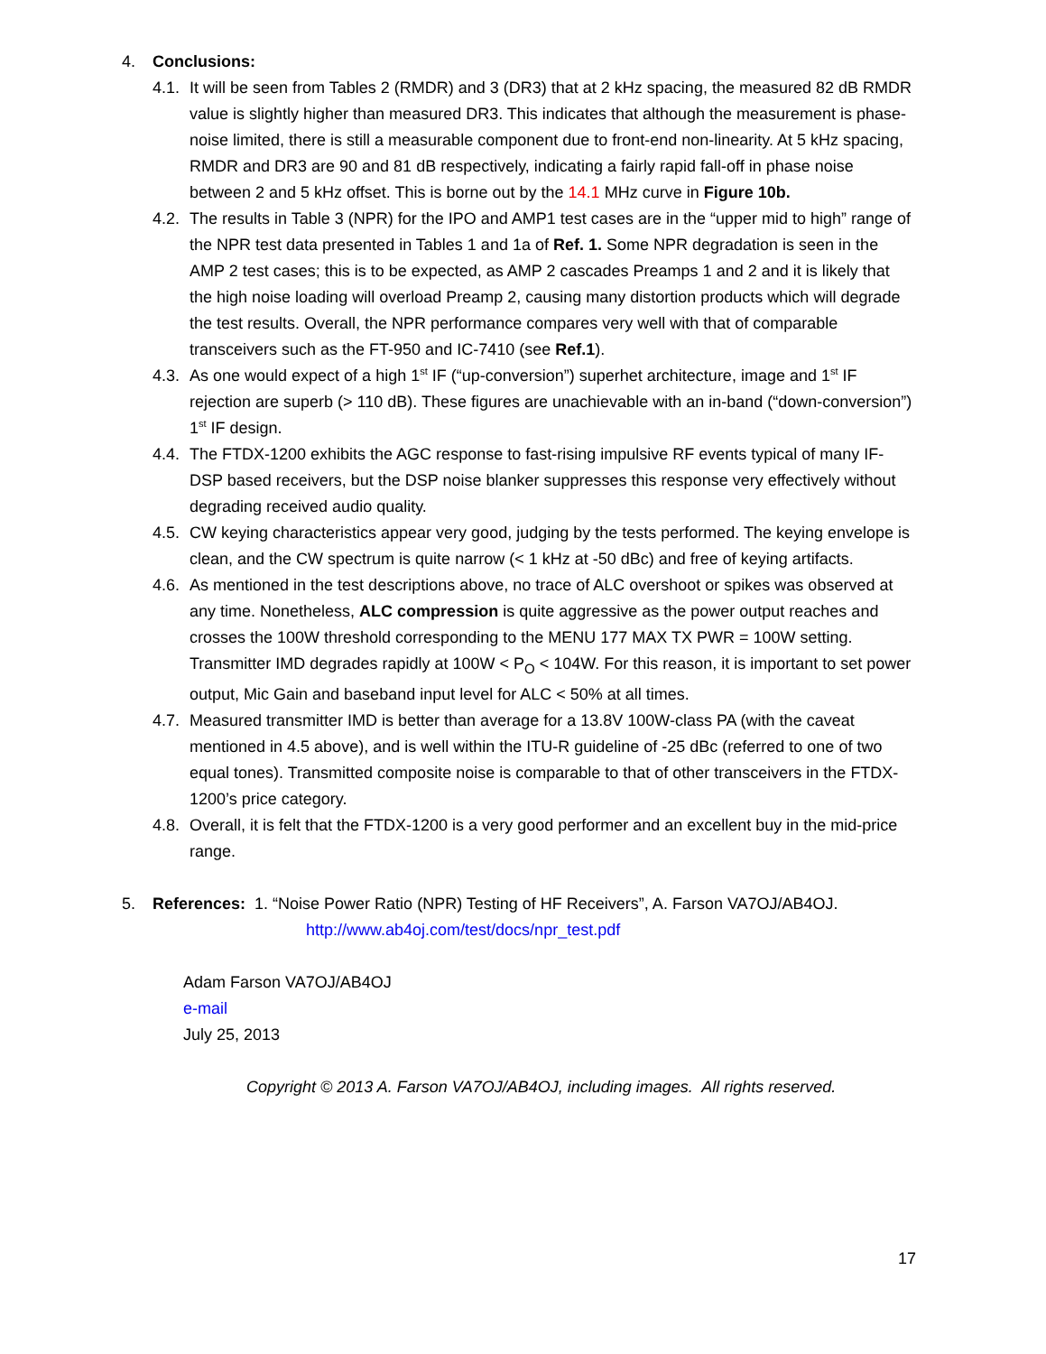4. Conclusions:
4.1. It will be seen from Tables 2 (RMDR) and 3 (DR3) that at 2 kHz spacing, the measured 82 dB RMDR value is slightly higher than measured DR3. This indicates that although the measurement is phase-noise limited, there is still a measurable component due to front-end non-linearity. At 5 kHz spacing, RMDR and DR3 are 90 and 81 dB respectively, indicating a fairly rapid fall-off in phase noise between 2 and 5 kHz offset. This is borne out by the 14.1 MHz curve in Figure 10b.
4.2. The results in Table 3 (NPR) for the IPO and AMP1 test cases are in the “upper mid to high” range of the NPR test data presented in Tables 1 and 1a of Ref. 1. Some NPR degradation is seen in the AMP 2 test cases; this is to be expected, as AMP 2 cascades Preamps 1 and 2 and it is likely that the high noise loading will overload Preamp 2, causing many distortion products which will degrade the test results. Overall, the NPR performance compares very well with that of comparable transceivers such as the FT-950 and IC-7410 (see Ref.1).
4.3. As one would expect of a high 1<sup>st</sup> IF (“up-conversion”) superhet architecture, image and 1<sup>st</sup> IF rejection are superb (> 110 dB). These figures are unachievable with an in-band (“down-conversion”) 1<sup>st</sup> IF design.
4.4. The FTDX-1200 exhibits the AGC response to fast-rising impulsive RF events typical of many IF-DSP based receivers, but the DSP noise blanker suppresses this response very effectively without degrading received audio quality.
4.5. CW keying characteristics appear very good, judging by the tests performed. The keying envelope is clean, and the CW spectrum is quite narrow (< 1 kHz at -50 dBc) and free of keying artifacts.
4.6. As mentioned in the test descriptions above, no trace of ALC overshoot or spikes was observed at any time. Nonetheless, ALC compression is quite aggressive as the power output reaches and crosses the 100W threshold corresponding to the MENU 177 MAX TX PWR = 100W setting. Transmitter IMD degrades rapidly at 100W < P<sub>O</sub> < 104W. For this reason, it is important to set power output, Mic Gain and baseband input level for ALC < 50% at all times.
4.7. Measured transmitter IMD is better than average for a 13.8V 100W-class PA (with the caveat mentioned in 4.5 above), and is well within the ITU-R guideline of -25 dBc (referred to one of two equal tones). Transmitted composite noise is comparable to that of other transceivers in the FTDX-1200’s price category.
4.8. Overall, it is felt that the FTDX-1200 is a very good performer and an excellent buy in the mid-price range.
5. References: 1. “Noise Power Ratio (NPR) Testing of HF Receivers”, A. Farson VA7OJ/AB4OJ.
http://www.ab4oj.com/test/docs/npr_test.pdf
Adam Farson VA7OJ/AB4OJ
e-mail
July 25, 2013
Copyright © 2013 A. Farson VA7OJ/AB4OJ, including images. All rights reserved.
17